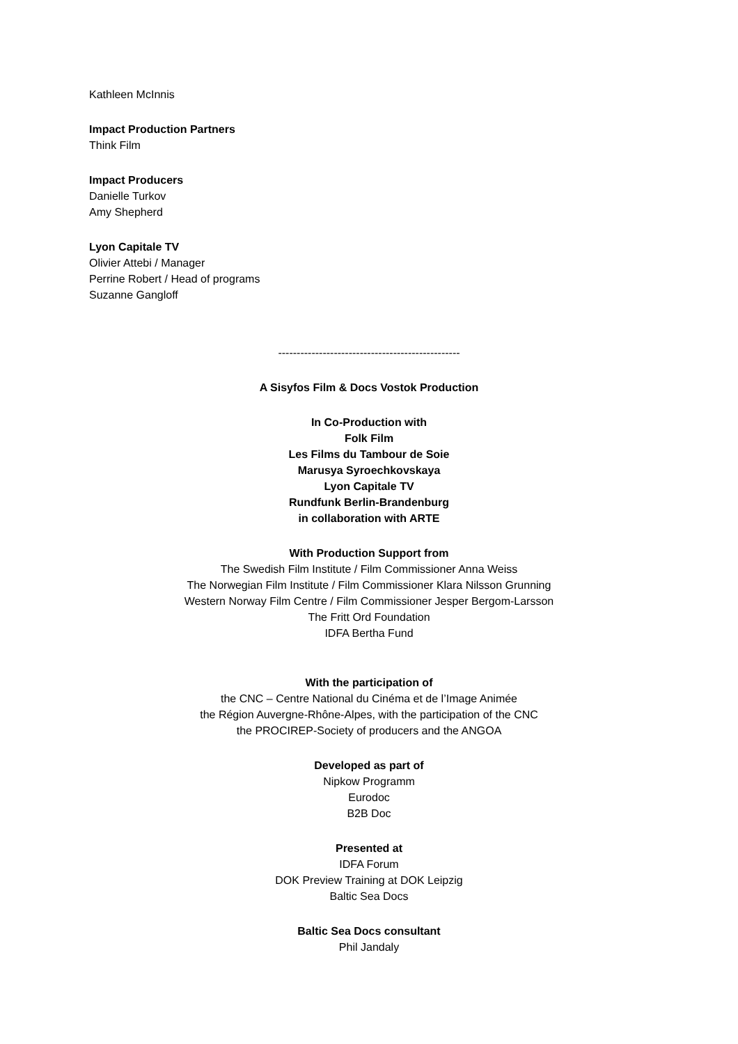Kathleen McInnis
Impact Production Partners
Think Film
Impact Producers
Danielle Turkov
Amy Shepherd
Lyon Capitale TV
Olivier Attebi / Manager
Perrine Robert / Head of programs
Suzanne Gangloff
-------------------------------------------------
A Sisyfos Film & Docs Vostok Production
In Co-Production with
Folk Film
Les Films du Tambour de Soie
Marusya Syroechkovskaya
Lyon Capitale TV
Rundfunk Berlin-Brandenburg
in collaboration with ARTE
With Production Support from
The Swedish Film Institute / Film Commissioner Anna Weiss
The Norwegian Film Institute / Film Commissioner Klara Nilsson Grunning
Western Norway Film Centre / Film Commissioner Jesper Bergom-Larsson
The Fritt Ord Foundation
IDFA Bertha Fund
With the participation of
the CNC – Centre National du Cinéma et de l’Image Animée
the Région Auvergne-Rhône-Alpes, with the participation of the CNC
the PROCIREP-Society of producers and the ANGOA
Developed as part of
Nipkow Programm
Eurodoc
B2B Doc
Presented at
IDFA Forum
DOK Preview Training at DOK Leipzig
Baltic Sea Docs
Baltic Sea Docs consultant
Phil Jandaly